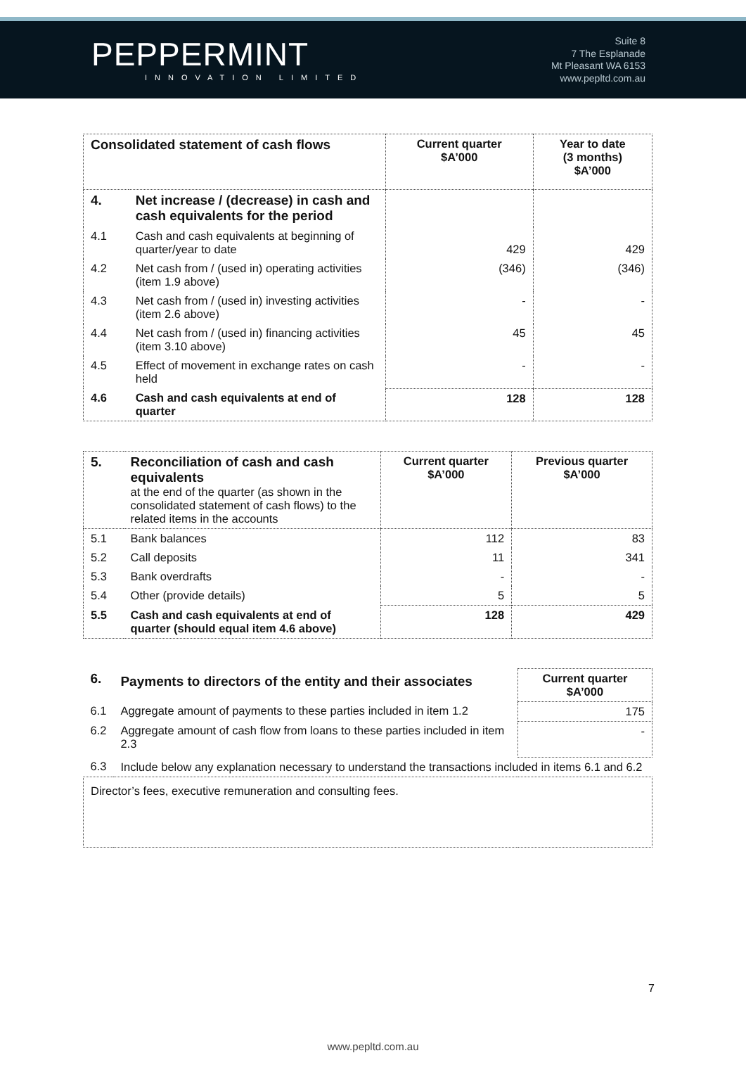PEPPERMINT
INNOVATION LIMITED
Suite 8
7 The Esplanade
Mt Pleasant WA 6153
www.pepltd.com.au
| Consolidated statement of cash flows | | Current quarter $A’000 | Year to date (3 months) $A’000 |
| --- | --- | --- | --- |
| 4. | Net increase / (decrease) in cash and cash equivalents for the period | | |
| 4.1 | Cash and cash equivalents at beginning of quarter/year to date | 429 | 429 |
| 4.2 | Net cash from / (used in) operating activities (item 1.9 above) | (346) | (346) |
| 4.3 | Net cash from / (used in) investing activities (item 2.6 above) | - | - |
| 4.4 | Net cash from / (used in) financing activities (item 3.10 above) | 45 | 45 |
| 4.5 | Effect of movement in exchange rates on cash held | - | - |
| 4.6 | Cash and cash equivalents at end of quarter | 128 | 128 |
| 5. | Reconciliation of cash and cash equivalents at the end of the quarter (as shown in the consolidated statement of cash flows) to the related items in the accounts | Current quarter $A’000 | Previous quarter $A’000 |
| 5.1 | Bank balances | 112 | 83 |
| 5.2 | Call deposits | 11 | 341 |
| 5.3 | Bank overdrafts | - | - |
| 5.4 | Other (provide details) | 5 | 5 |
| 5.5 | Cash and cash equivalents at end of quarter (should equal item 4.6 above) | 128 | 429 |
| 6. | Payments to directors of the entity and their associates | Current quarter $A’000 |
| 6.1 | Aggregate amount of payments to these parties included in item 1.2 | 175 |
| 6.2 | Aggregate amount of cash flow from loans to these parties included in item 2.3 | - |
| 6.3 | Include below any explanation necessary to understand the transactions included in items 6.1 and 6.2 | |
| Director’s fees, executive remuneration and consulting fees. | | |
7
www.pepltd.com.au